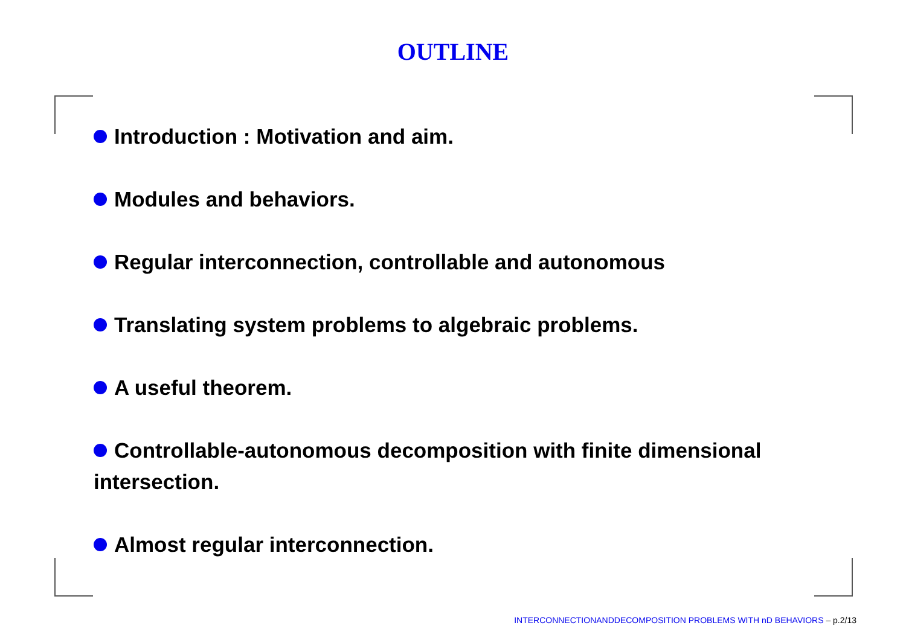OUTLINE
Introduction : Motivation and aim.
Modules and behaviors.
Regular interconnection, controllable and autonomous
Translating system problems to algebraic problems.
A useful theorem.
Controllable-autonomous decomposition with finite dimensional intersection.
Almost regular interconnection.
INTERCONNECTIONANDDECOMPOSITION PROBLEMS WITH nD BEHAVIORS – p.2/13